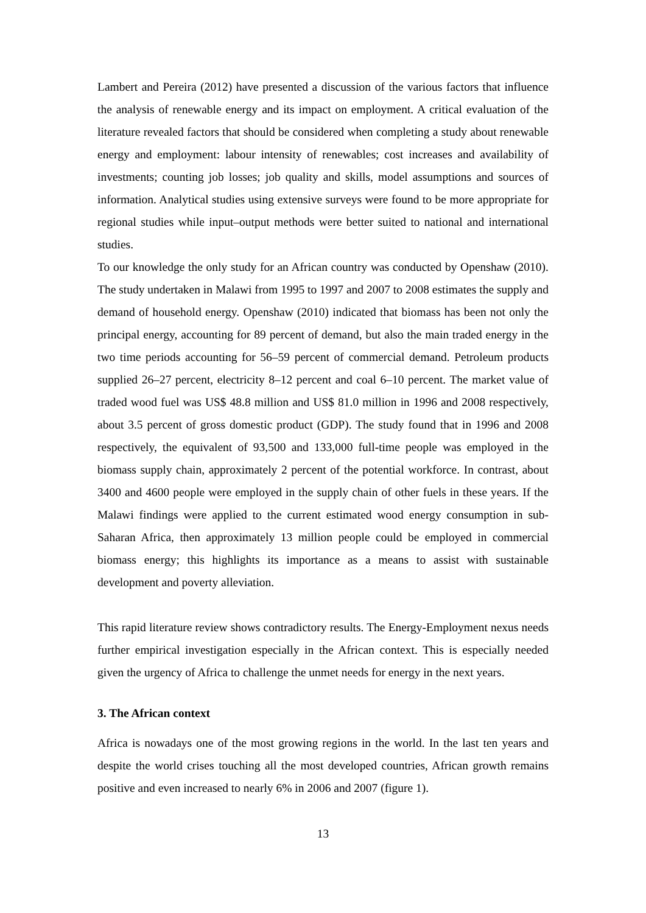Lambert and Pereira (2012) have presented a discussion of the various factors that influence the analysis of renewable energy and its impact on employment. A critical evaluation of the literature revealed factors that should be considered when completing a study about renewable energy and employment: labour intensity of renewables; cost increases and availability of investments; counting job losses; job quality and skills, model assumptions and sources of information. Analytical studies using extensive surveys were found to be more appropriate for regional studies while input–output methods were better suited to national and international studies.
To our knowledge the only study for an African country was conducted by Openshaw (2010). The study undertaken in Malawi from 1995 to 1997 and 2007 to 2008 estimates the supply and demand of household energy. Openshaw (2010) indicated that biomass has been not only the principal energy, accounting for 89 percent of demand, but also the main traded energy in the two time periods accounting for 56–59 percent of commercial demand. Petroleum products supplied 26–27 percent, electricity 8–12 percent and coal 6–10 percent. The market value of traded wood fuel was US$ 48.8 million and US$ 81.0 million in 1996 and 2008 respectively, about 3.5 percent of gross domestic product (GDP). The study found that in 1996 and 2008 respectively, the equivalent of 93,500 and 133,000 full-time people was employed in the biomass supply chain, approximately 2 percent of the potential workforce. In contrast, about 3400 and 4600 people were employed in the supply chain of other fuels in these years. If the Malawi findings were applied to the current estimated wood energy consumption in sub-Saharan Africa, then approximately 13 million people could be employed in commercial biomass energy; this highlights its importance as a means to assist with sustainable development and poverty alleviation.
This rapid literature review shows contradictory results. The Energy-Employment nexus needs further empirical investigation especially in the African context. This is especially needed given the urgency of Africa to challenge the unmet needs for energy in the next years.
3. The African context
Africa is nowadays one of the most growing regions in the world. In the last ten years and despite the world crises touching all the most developed countries, African growth remains positive and even increased to nearly 6% in 2006 and 2007 (figure 1).
13